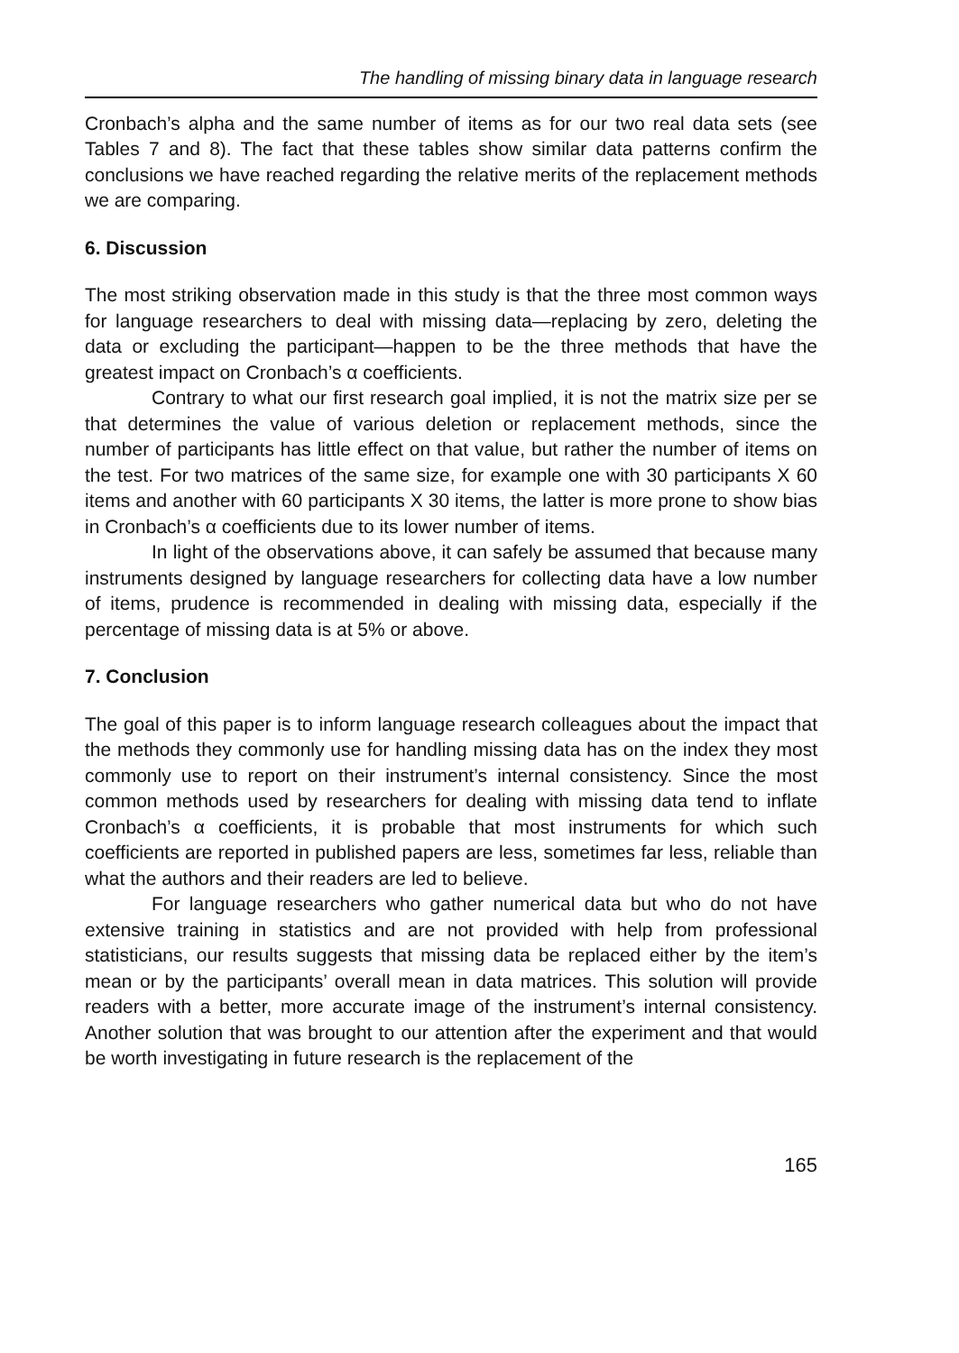The handling of missing binary data in language research
Cronbach’s alpha and the same number of items as for our two real data sets (see Tables 7 and 8). The fact that these tables show similar data patterns confirm the conclusions we have reached regarding the relative merits of the replacement methods we are comparing.
6. Discussion
The most striking observation made in this study is that the three most common ways for language researchers to deal with missing data—replacing by zero, deleting the data or excluding the participant—happen to be the three methods that have the greatest impact on Cronbach’s α coefficients.
Contrary to what our first research goal implied, it is not the matrix size per se that determines the value of various deletion or replacement methods, since the number of participants has little effect on that value, but rather the number of items on the test. For two matrices of the same size, for example one with 30 participants X 60 items and another with 60 participants X 30 items, the latter is more prone to show bias in Cronbach’s α coefficients due to its lower number of items.
In light of the observations above, it can safely be assumed that because many instruments designed by language researchers for collecting data have a low number of items, prudence is recommended in dealing with missing data, especially if the percentage of missing data is at 5% or above.
7. Conclusion
The goal of this paper is to inform language research colleagues about the impact that the methods they commonly use for handling missing data has on the index they most commonly use to report on their instrument’s internal consistency. Since the most common methods used by researchers for dealing with missing data tend to inflate Cronbach’s α coefficients, it is probable that most instruments for which such coefficients are reported in published papers are less, sometimes far less, reliable than what the authors and their readers are led to believe.
For language researchers who gather numerical data but who do not have extensive training in statistics and are not provided with help from professional statisticians, our results suggests that missing data be replaced either by the item’s mean or by the participants’ overall mean in data matrices. This solution will provide readers with a better, more accurate image of the instrument’s internal consistency. Another solution that was brought to our attention after the experiment and that would be worth investigating in future research is the replacement of the
165